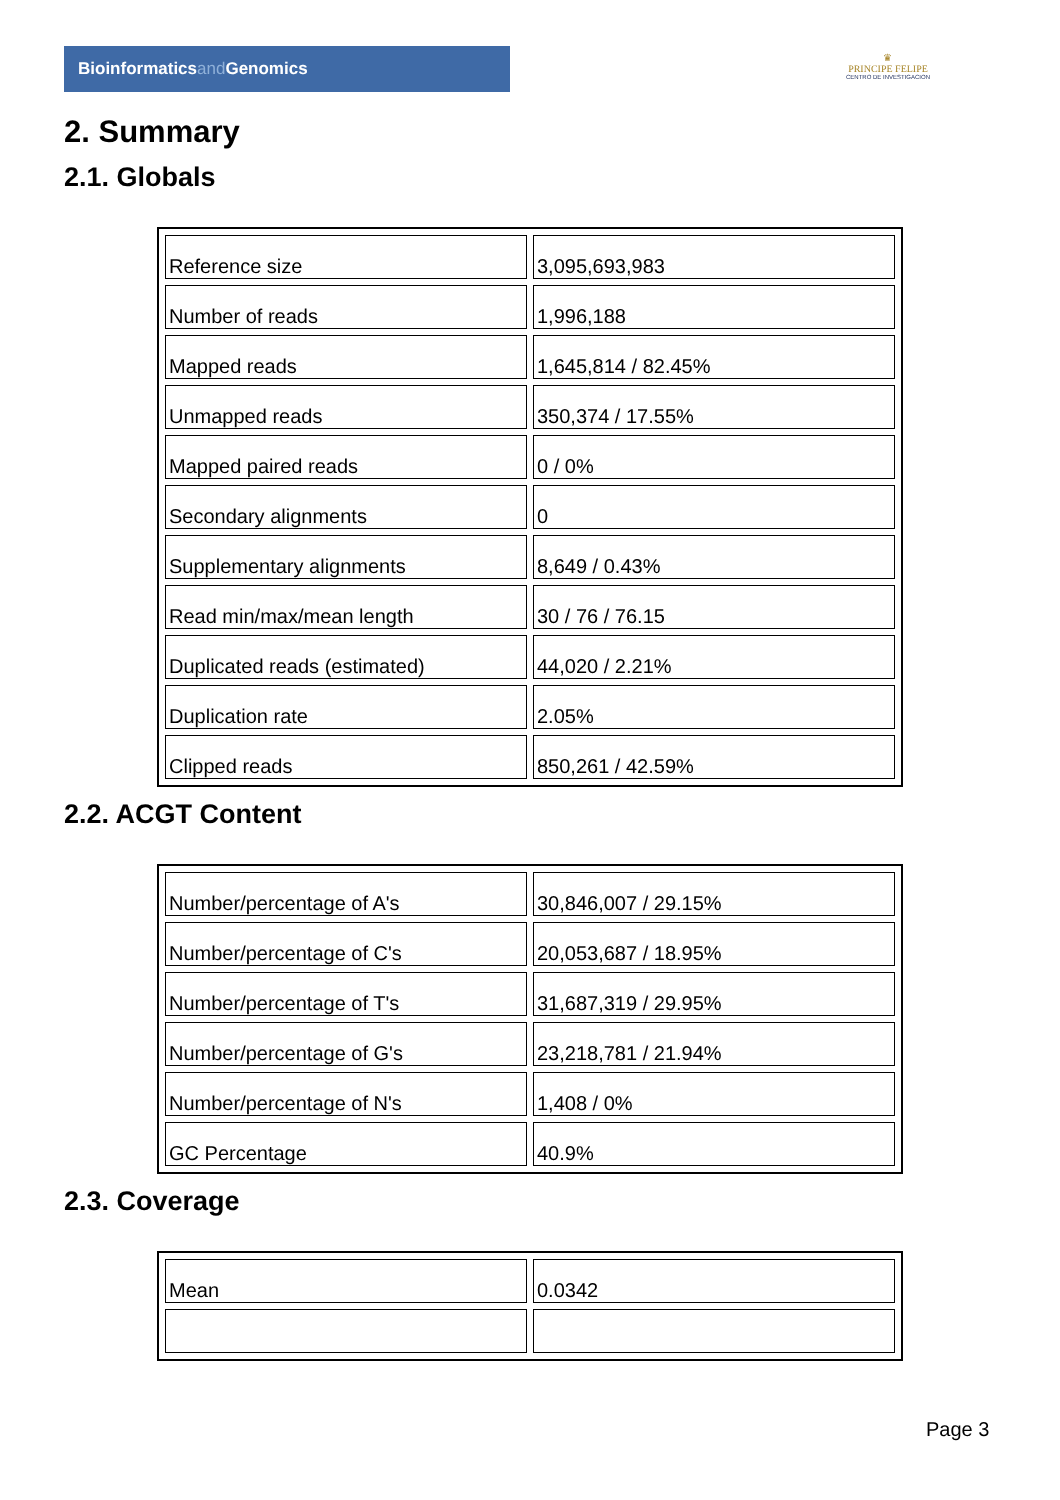Bioinformaticsand Genomics
♛
PRINCIPE FELIPE
CENTRO DE INVESTIGACION
2. Summary
2.1. Globals
| Reference size | 3,095,693,983 |
| Number of reads | 1,996,188 |
| Mapped reads | 1,645,814 / 82.45% |
| Unmapped reads | 350,374 / 17.55% |
| Mapped paired reads | 0 / 0% |
| Secondary alignments | 0 |
| Supplementary alignments | 8,649 / 0.43% |
| Read min/max/mean length | 30 / 76 / 76.15 |
| Duplicated reads (estimated) | 44,020 / 2.21% |
| Duplication rate | 2.05% |
| Clipped reads | 850,261 / 42.59% |
2.2. ACGT Content
| Number/percentage of A's | 30,846,007 / 29.15% |
| Number/percentage of C's | 20,053,687 / 18.95% |
| Number/percentage of T's | 31,687,319 / 29.95% |
| Number/percentage of G's | 23,218,781 / 21.94% |
| Number/percentage of N's | 1,408 / 0% |
| GC Percentage | 40.9% |
2.3. Coverage
| Mean | 0.0342 |
Page 3